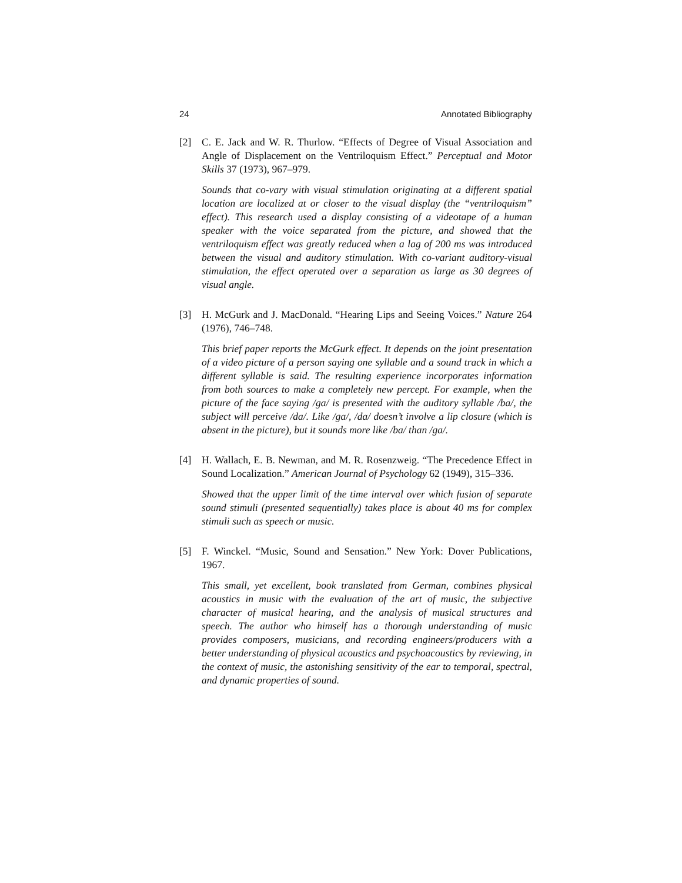24 Annotated Bibliography
[2] C. E. Jack and W. R. Thurlow. “Effects of Degree of Visual Association and Angle of Displacement on the Ventriloquism Effect.” Perceptual and Motor Skills 37 (1973), 967–979.
Sounds that co-vary with visual stimulation originating at a different spatial location are localized at or closer to the visual display (the “ventriloquism” effect). This research used a display consisting of a videotape of a human speaker with the voice separated from the picture, and showed that the ventriloquism effect was greatly reduced when a lag of 200 ms was introduced between the visual and auditory stimulation. With co-variant auditory-visual stimulation, the effect operated over a separation as large as 30 degrees of visual angle.
[3] H. McGurk and J. MacDonald. “Hearing Lips and Seeing Voices.” Nature 264 (1976), 746–748.
This brief paper reports the McGurk effect. It depends on the joint presentation of a video picture of a person saying one syllable and a sound track in which a different syllable is said. The resulting experience incorporates information from both sources to make a completely new percept. For example, when the picture of the face saying /ga/ is presented with the auditory syllable /ba/, the subject will perceive /da/. Like /ga/, /da/ doesn’t involve a lip closure (which is absent in the picture), but it sounds more like /ba/ than /ga/.
[4] H. Wallach, E. B. Newman, and M. R. Rosenzweig. “The Precedence Effect in Sound Localization.” American Journal of Psychology 62 (1949), 315–336.
Showed that the upper limit of the time interval over which fusion of separate sound stimuli (presented sequentially) takes place is about 40 ms for complex stimuli such as speech or music.
[5] F. Winckel. “Music, Sound and Sensation.” New York: Dover Publications, 1967.
This small, yet excellent, book translated from German, combines physical acoustics in music with the evaluation of the art of music, the subjective character of musical hearing, and the analysis of musical structures and speech. The author who himself has a thorough understanding of music provides composers, musicians, and recording engineers/producers with a better understanding of physical acoustics and psychoacoustics by reviewing, in the context of music, the astonishing sensitivity of the ear to temporal, spectral, and dynamic properties of sound.